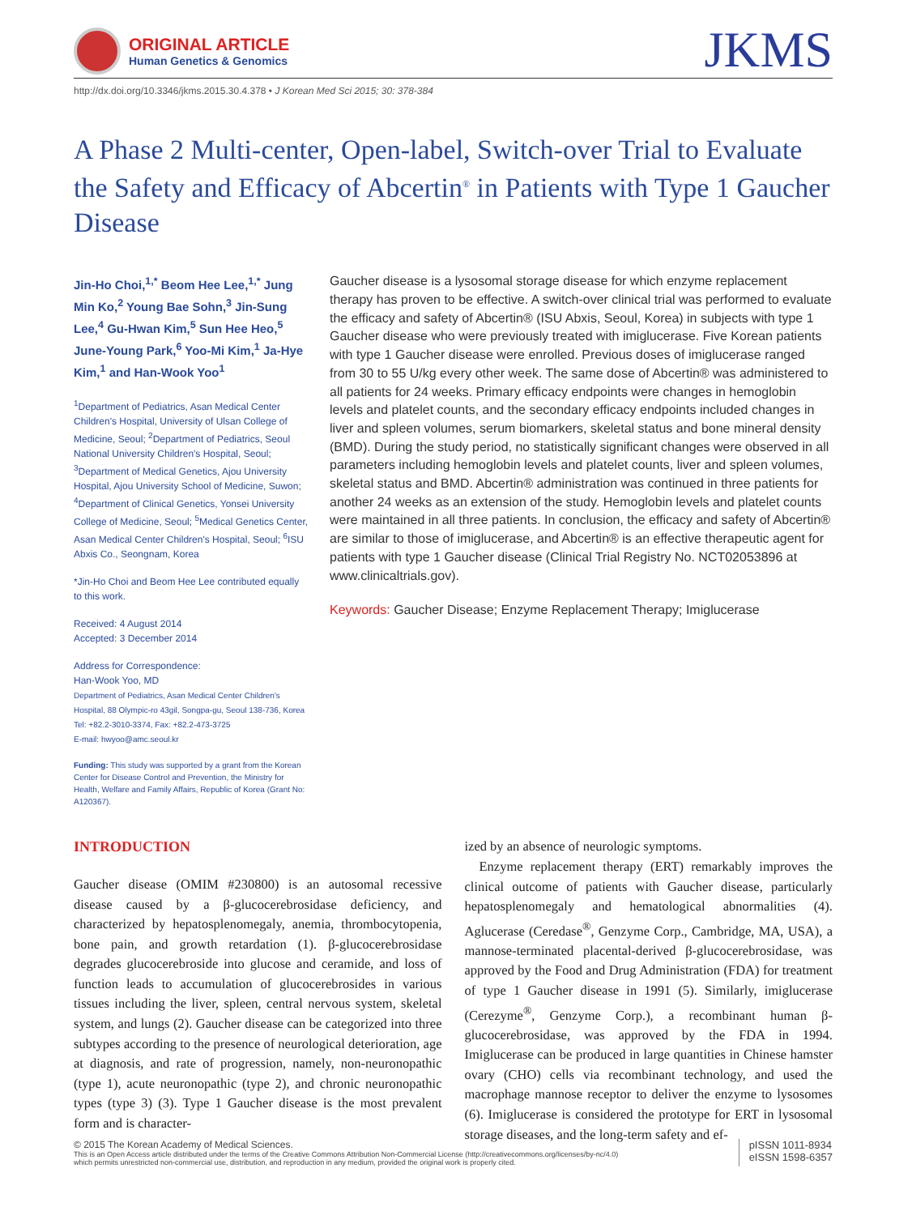ORIGINAL ARTICLE
Human Genetics & Genomics
JKMS
http://dx.doi.org/10.3346/jkms.2015.30.4.378 • J Korean Med Sci 2015; 30: 378-384
A Phase 2 Multi-center, Open-label, Switch-over Trial to Evaluate the Safety and Efficacy of Abcertin<sup>®</sup> in Patients with Type 1 Gaucher Disease
Jin-Ho Choi,<sup>1,*</sup> Beom Hee Lee,<sup>1,*</sup> Jung Min Ko,<sup>2</sup> Young Bae Sohn,<sup>3</sup> Jin-Sung Lee,<sup>4</sup> Gu-Hwan Kim,<sup>5</sup> Sun Hee Heo,<sup>5</sup> June-Young Park,<sup>6</sup> Yoo-Mi Kim,<sup>1</sup> Ja-Hye Kim,<sup>1</sup> and Han-Wook Yoo<sup>1</sup>
<sup>1</sup> Department of Pediatrics, Asan Medical Center Children's Hospital, University of Ulsan College of Medicine, Seoul; <sup>2</sup>Department of Pediatrics, Seoul National University Children's Hospital, Seoul; <sup>3</sup>Department of Medical Genetics, Ajou University Hospital, Ajou University School of Medicine, Suwon; <sup>4</sup>Department of Clinical Genetics, Yonsei University College of Medicine, Seoul; <sup>5</sup>Medical Genetics Center, Asan Medical Center Children's Hospital, Seoul; <sup>6</sup>ISU Abxis Co., Seongnam, Korea
*Jin-Ho Choi and Beom Hee Lee contributed equally to this work.
Received: 4 August 2014
Accepted: 3 December 2014
Address for Correspondence:
Han-Wook Yoo, MD
Department of Pediatrics, Asan Medical Center Children's Hospital, 88 Olympic-ro 43gil, Songpa-gu, Seoul 138-736, Korea
Tel: +82.2-3010-3374, Fax: +82.2-473-3725
E-mail: hwyoo@amc.seoul.kr
Funding: This study was supported by a grant from the Korean Center for Disease Control and Prevention, the Ministry for Health, Welfare and Family Affairs, Republic of Korea (Grant No: A120367).
Gaucher disease is a lysosomal storage disease for which enzyme replacement therapy has proven to be effective. A switch-over clinical trial was performed to evaluate the efficacy and safety of Abcertin® (ISU Abxis, Seoul, Korea) in subjects with type 1 Gaucher disease who were previously treated with imiglucerase. Five Korean patients with type 1 Gaucher disease were enrolled. Previous doses of imiglucerase ranged from 30 to 55 U/kg every other week. The same dose of Abcertin® was administered to all patients for 24 weeks. Primary efficacy endpoints were changes in hemoglobin levels and platelet counts, and the secondary efficacy endpoints included changes in liver and spleen volumes, serum biomarkers, skeletal status and bone mineral density (BMD). During the study period, no statistically significant changes were observed in all parameters including hemoglobin levels and platelet counts, liver and spleen volumes, skeletal status and BMD. Abcertin® administration was continued in three patients for another 24 weeks as an extension of the study. Hemoglobin levels and platelet counts were maintained in all three patients. In conclusion, the efficacy and safety of Abcertin® are similar to those of imiglucerase, and Abcertin® is an effective therapeutic agent for patients with type 1 Gaucher disease (Clinical Trial Registry No. NCT02053896 at www.clinicaltrials.gov).
Keywords: Gaucher Disease; Enzyme Replacement Therapy; Imiglucerase
INTRODUCTION
Gaucher disease (OMIM #230800) is an autosomal recessive disease caused by a β-glucocerebrosidase deficiency, and characterized by hepatosplenomegaly, anemia, thrombocytopenia, bone pain, and growth retardation (1). β-glucocerebrosidase degrades glucocerebroside into glucose and ceramide, and loss of function leads to accumulation of glucocerebrosides in various tissues including the liver, spleen, central nervous system, skeletal system, and lungs (2). Gaucher disease can be categorized into three subtypes according to the presence of neurological deterioration, age at diagnosis, and rate of progression, namely, non-neuronopathic (type 1), acute neuronopathic (type 2), and chronic neuronopathic types (type 3) (3). Type 1 Gaucher disease is the most prevalent form and is character-
ized by an absence of neurologic symptoms.
Enzyme replacement therapy (ERT) remarkably improves the clinical outcome of patients with Gaucher disease, particularly hepatosplenomegaly and hematological abnormalities (4). Aglucerase (Ceredase<sup>®</sup>, Genzyme Corp., Cambridge, MA, USA), a mannose-terminated placental-derived β-glucocerebrosidase, was approved by the Food and Drug Administration (FDA) for treatment of type 1 Gaucher disease in 1991 (5). Similarly, imiglucerase (Cerezyme<sup>®</sup>, Genzyme Corp.), a recombinant human β-glucocerebrosidase, was approved by the FDA in 1994. Imiglucerase can be produced in large quantities in Chinese hamster ovary (CHO) cells via recombinant technology, and used the macrophage mannose receptor to deliver the enzyme to lysosomes (6). Imiglucerase is considered the prototype for ERT in lysosomal storage diseases, and the long-term safety and ef-
© 2015 The Korean Academy of Medical Sciences.
This is an Open Access article distributed under the terms of the Creative Commons Attribution Non-Commercial License (http://creativecommons.org/licenses/by-nc/4.0)
which permits unrestricted non-commercial use, distribution, and reproduction in any medium, provided the original work is properly cited.
pISSN 1011-8934
eISSN 1598-6357